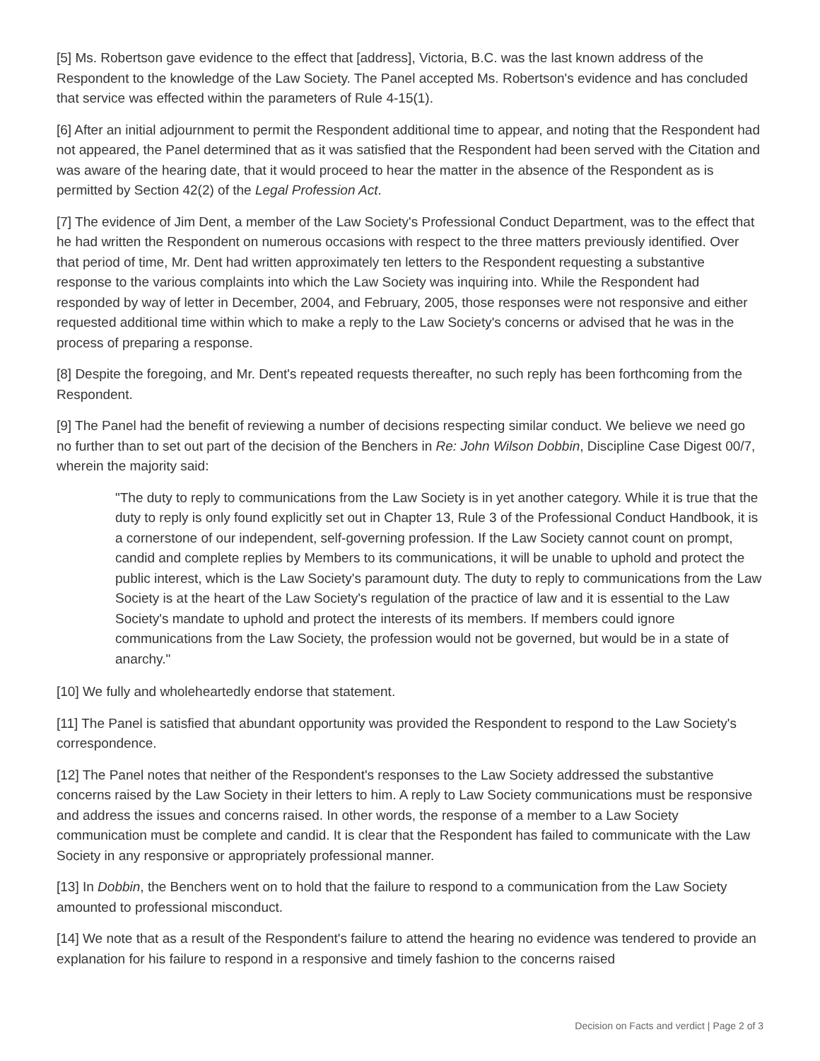[5] Ms. Robertson gave evidence to the effect that [address], Victoria, B.C. was the last known address of the Respondent to the knowledge of the Law Society. The Panel accepted Ms. Robertson's evidence and has concluded that service was effected within the parameters of Rule 4-15(1).
[6] After an initial adjournment to permit the Respondent additional time to appear, and noting that the Respondent had not appeared, the Panel determined that as it was satisfied that the Respondent had been served with the Citation and was aware of the hearing date, that it would proceed to hear the matter in the absence of the Respondent as is permitted by Section 42(2) of the Legal Profession Act.
[7] The evidence of Jim Dent, a member of the Law Society's Professional Conduct Department, was to the effect that he had written the Respondent on numerous occasions with respect to the three matters previously identified. Over that period of time, Mr. Dent had written approximately ten letters to the Respondent requesting a substantive response to the various complaints into which the Law Society was inquiring into. While the Respondent had responded by way of letter in December, 2004, and February, 2005, those responses were not responsive and either requested additional time within which to make a reply to the Law Society's concerns or advised that he was in the process of preparing a response.
[8] Despite the foregoing, and Mr. Dent's repeated requests thereafter, no such reply has been forthcoming from the Respondent.
[9] The Panel had the benefit of reviewing a number of decisions respecting similar conduct. We believe we need go no further than to set out part of the decision of the Benchers in Re: John Wilson Dobbin, Discipline Case Digest 00/7, wherein the majority said:
"The duty to reply to communications from the Law Society is in yet another category. While it is true that the duty to reply is only found explicitly set out in Chapter 13, Rule 3 of the Professional Conduct Handbook, it is a cornerstone of our independent, self-governing profession. If the Law Society cannot count on prompt, candid and complete replies by Members to its communications, it will be unable to uphold and protect the public interest, which is the Law Society's paramount duty. The duty to reply to communications from the Law Society is at the heart of the Law Society's regulation of the practice of law and it is essential to the Law Society's mandate to uphold and protect the interests of its members. If members could ignore communications from the Law Society, the profession would not be governed, but would be in a state of anarchy."
[10] We fully and wholeheartedly endorse that statement.
[11] The Panel is satisfied that abundant opportunity was provided the Respondent to respond to the Law Society's correspondence.
[12] The Panel notes that neither of the Respondent's responses to the Law Society addressed the substantive concerns raised by the Law Society in their letters to him. A reply to Law Society communications must be responsive and address the issues and concerns raised. In other words, the response of a member to a Law Society communication must be complete and candid. It is clear that the Respondent has failed to communicate with the Law Society in any responsive or appropriately professional manner.
[13] In Dobbin, the Benchers went on to hold that the failure to respond to a communication from the Law Society amounted to professional misconduct.
[14] We note that as a result of the Respondent's failure to attend the hearing no evidence was tendered to provide an explanation for his failure to respond in a responsive and timely fashion to the concerns raised
Decision on Facts and verdict | Page 2 of 3